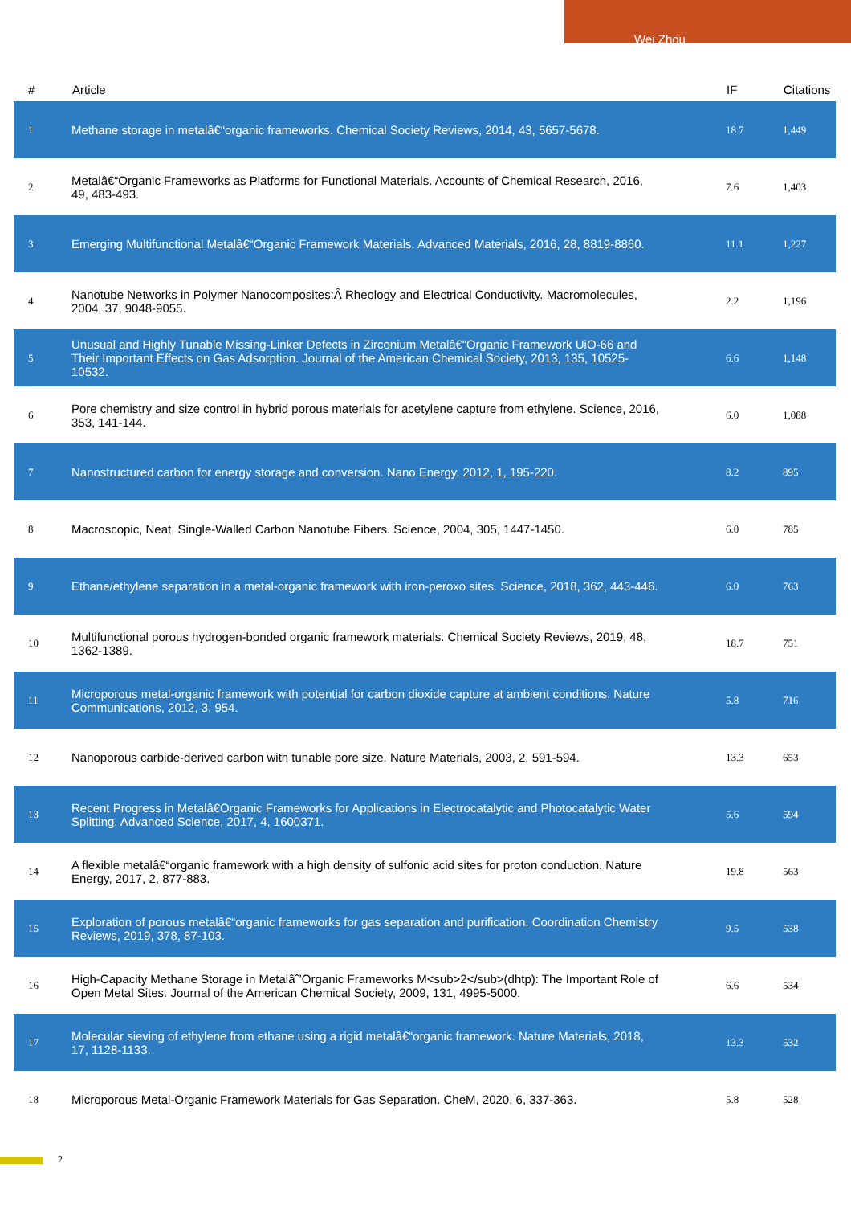Wei Zhou
| # | Article | IF | Citations |
| --- | --- | --- | --- |
| 1 | Methane storage in metalâ€“organic frameworks. Chemical Society Reviews, 2014, 43, 5657-5678. | 18.7 | 1,449 |
| 2 | Metalâ€“Organic Frameworks as Platforms for Functional Materials. Accounts of Chemical Research, 2016, 49, 483-493. | 7.6 | 1,403 |
| 3 | Emerging Multifunctional Metalâ€“Organic Framework Materials. Advanced Materials, 2016, 28, 8819-8860. | 11.1 | 1,227 |
| 4 | Nanotube Networks in Polymer Nanocomposites:Â Rheology and Electrical Conductivity. Macromolecules, 2004, 37, 9048-9055. | 2.2 | 1,196 |
| 5 | Unusual and Highly Tunable Missing-Linker Defects in Zirconium Metalâ€“Organic Framework UiO-66 and Their Important Effects on Gas Adsorption. Journal of the American Chemical Society, 2013, 135, 10525-10532. | 6.6 | 1,148 |
| 6 | Pore chemistry and size control in hybrid porous materials for acetylene capture from ethylene. Science, 2016, 353, 141-144. | 6.0 | 1,088 |
| 7 | Nanostructured carbon for energy storage and conversion. Nano Energy, 2012, 1, 195-220. | 8.2 | 895 |
| 8 | Macroscopic, Neat, Single-Walled Carbon Nanotube Fibers. Science, 2004, 305, 1447-1450. | 6.0 | 785 |
| 9 | Ethane/ethylene separation in a metal-organic framework with iron-peroxo sites. Science, 2018, 362, 443-446. | 6.0 | 763 |
| 10 | Multifunctional porous hydrogen-bonded organic framework materials. Chemical Society Reviews, 2019, 48, 1362-1389. | 18.7 | 751 |
| 11 | Microporous metal-organic framework with potential for carbon dioxide capture at ambient conditions. Nature Communications, 2012, 3, 954. | 5.8 | 716 |
| 12 | Nanoporous carbide-derived carbon with tunable pore size. Nature Materials, 2003, 2, 591-594. | 13.3 | 653 |
| 13 | Recent Progress in Metalâ€Organic Frameworks for Applications in Electrocatalytic and Photocatalytic Water Splitting. Advanced Science, 2017, 4, 1600371. | 5.6 | 594 |
| 14 | A flexible metalâ€“organic framework with a high density of sulfonic acid sites for proton conduction. Nature Energy, 2017, 2, 877-883. | 19.8 | 563 |
| 15 | Exploration of porous metalâ€“organic frameworks for gas separation and purification. Coordination Chemistry Reviews, 2019, 378, 87-103. | 9.5 | 538 |
| 16 | High-Capacity Methane Storage in Metalâˆ’Organic Frameworks M<sub>2</sub>(dhtp): The Important Role of Open Metal Sites. Journal of the American Chemical Society, 2009, 131, 4995-5000. | 6.6 | 534 |
| 17 | Molecular sieving of ethylene from ethane using a rigid metalâ€“organic framework. Nature Materials, 2018, 17, 1128-1133. | 13.3 | 532 |
| 18 | Microporous Metal-Organic Framework Materials for Gas Separation. CheM, 2020, 6, 337-363. | 5.8 | 528 |
2